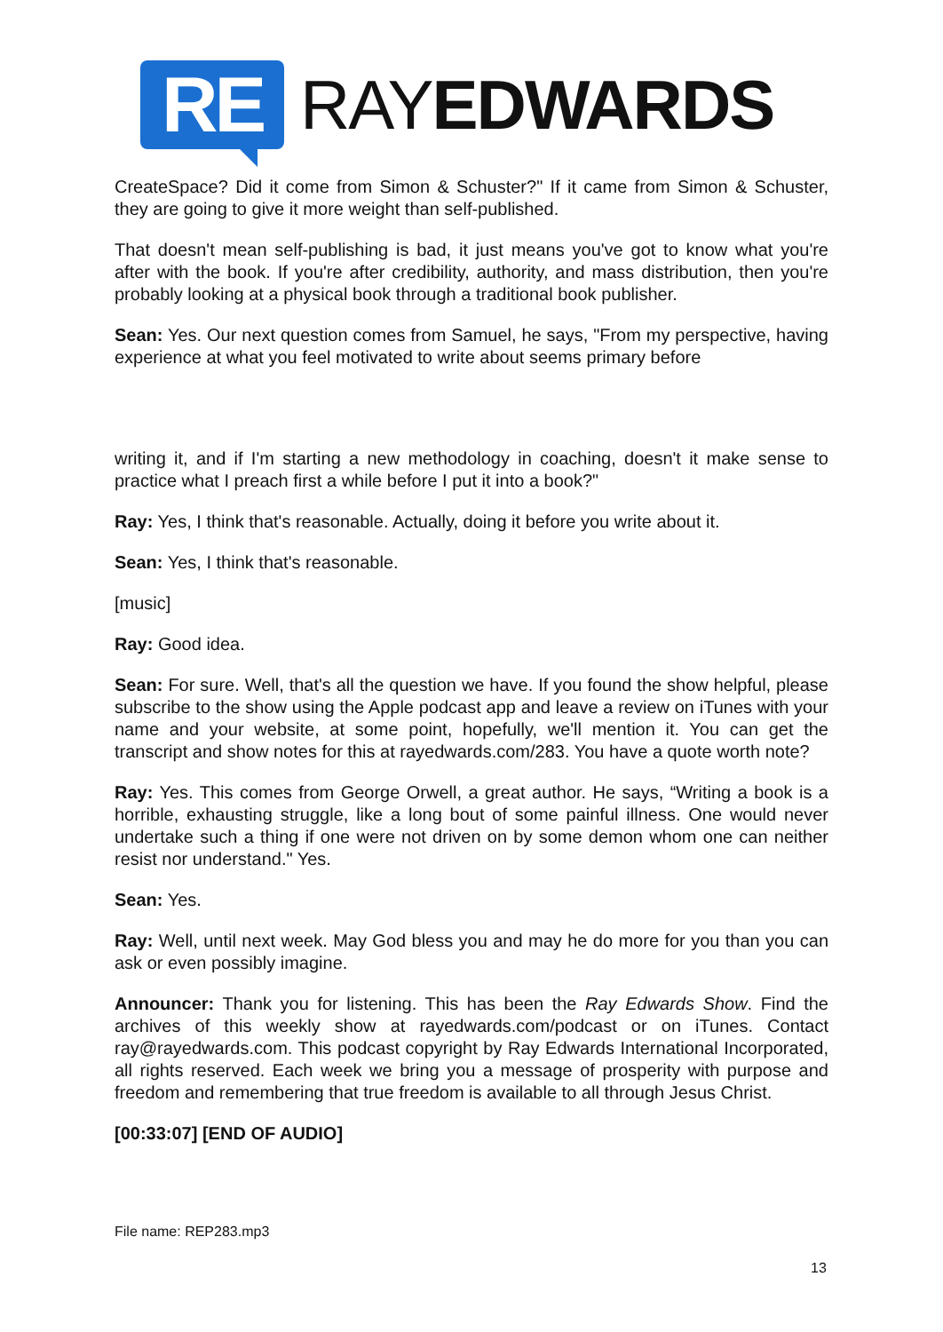RE
RAYEDWARDS
CreateSpace? Did it come from Simon & Schuster?" If it came from Simon & Schuster, they are going to give it more weight than self-published.
That doesn't mean self-publishing is bad, it just means you've got to know what you're after with the book. If you're after credibility, authority, and mass distribution, then you're probably looking at a physical book through a traditional book publisher.
Sean: Yes. Our next question comes from Samuel, he says, "From my perspective, having experience at what you feel motivated to write about seems primary before
writing it, and if I'm starting a new methodology in coaching, doesn't it make sense to practice what I preach first a while before I put it into a book?"
Ray: Yes, I think that's reasonable. Actually, doing it before you write about it.
Sean: Yes, I think that's reasonable.
[music]
Ray: Good idea.
Sean: For sure. Well, that's all the question we have. If you found the show helpful, please subscribe to the show using the Apple podcast app and leave a review on iTunes with your name and your website, at some point, hopefully, we'll mention it. You can get the transcript and show notes for this at rayedwards.com/283. You have a quote worth note?
Ray: Yes. This comes from George Orwell, a great author. He says, “Writing a book is a horrible, exhausting struggle, like a long bout of some painful illness. One would never undertake such a thing if one were not driven on by some demon whom one can neither resist nor understand." Yes.
Sean: Yes.
Ray: Well, until next week. May God bless you and may he do more for you than you can ask or even possibly imagine.
Announcer: Thank you for listening. This has been the Ray Edwards Show. Find the archives of this weekly show at rayedwards.com/podcast or on iTunes. Contact ray@rayedwards.com. This podcast copyright by Ray Edwards International Incorporated, all rights reserved. Each week we bring you a message of prosperity with purpose and freedom and remembering that true freedom is available to all through Jesus Christ.
[00:33:07] [END OF AUDIO]
File name: REP283.mp3
13